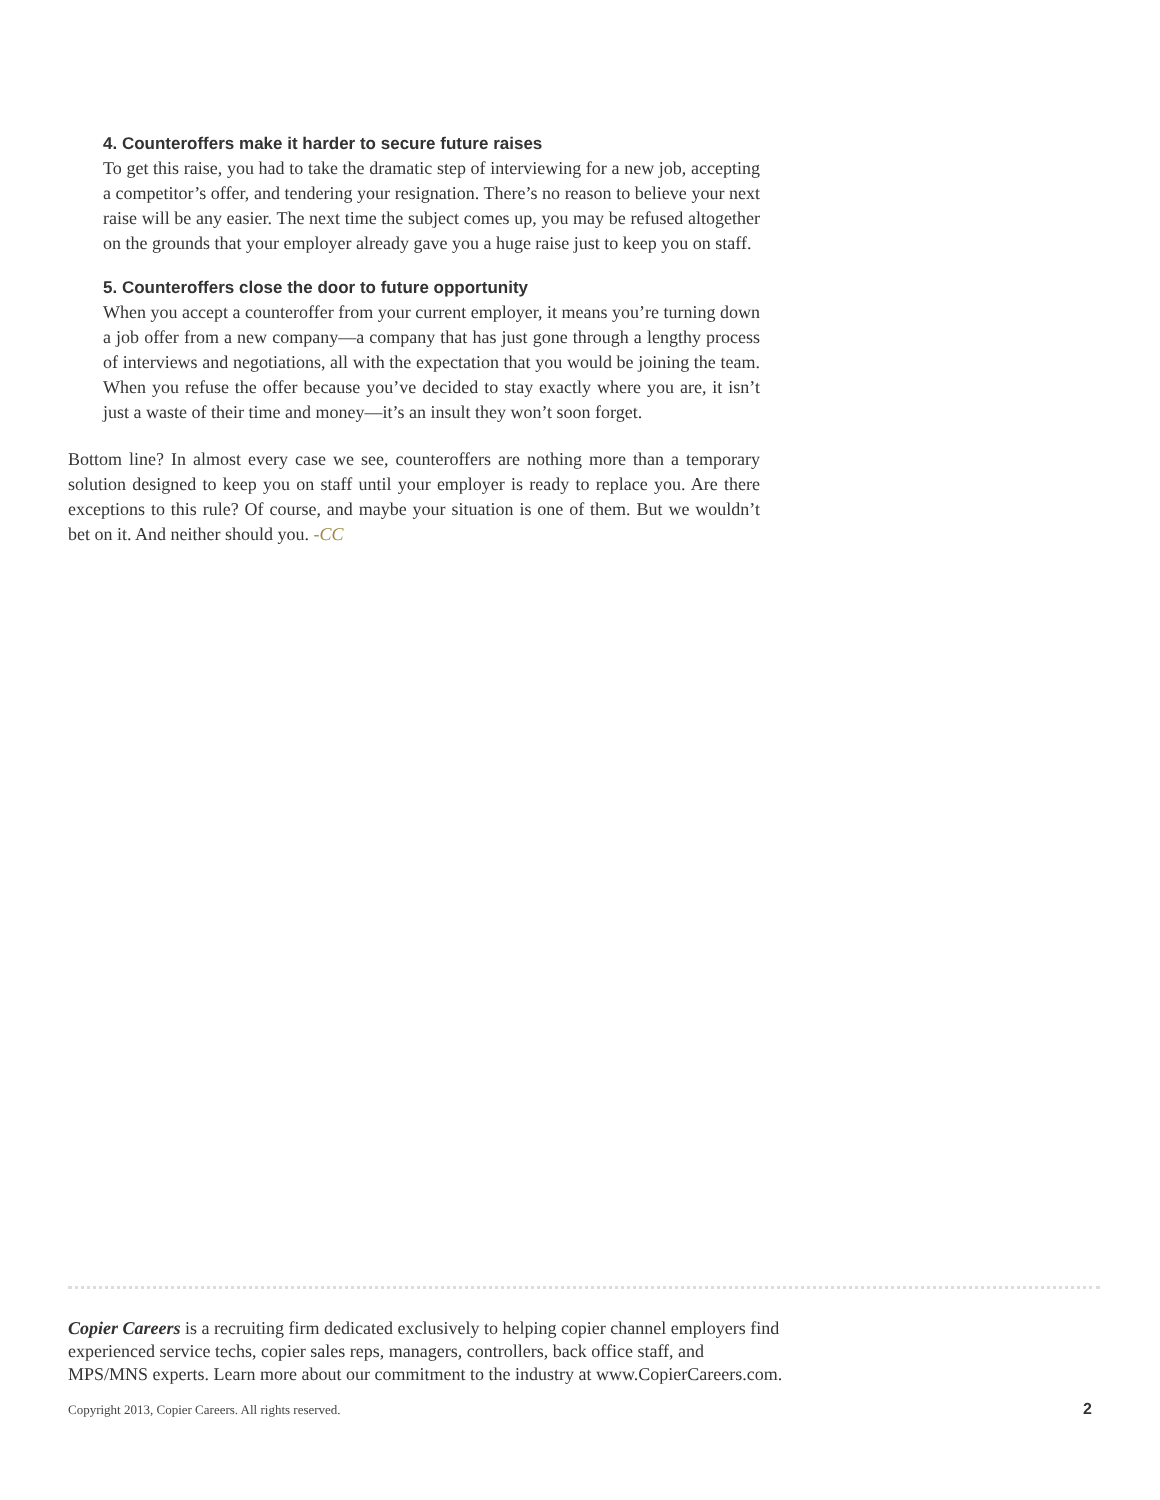4. Counteroffers make it harder to secure future raises
To get this raise, you had to take the dramatic step of interviewing for a new job, accepting a competitor’s offer, and tendering your resignation. There’s no reason to believe your next raise will be any easier. The next time the subject comes up, you may be refused altogether on the grounds that your employer already gave you a huge raise just to keep you on staff.
5. Counteroffers close the door to future opportunity
When you accept a counteroffer from your current employer, it means you’re turning down a job offer from a new company—a company that has just gone through a lengthy process of interviews and negotiations, all with the expectation that you would be joining the team. When you refuse the offer because you’ve decided to stay exactly where you are, it isn’t just a waste of their time and money—it’s an insult they won’t soon forget.
Bottom line? In almost every case we see, counteroffers are nothing more than a temporary solution designed to keep you on staff until your employer is ready to replace you. Are there exceptions to this rule? Of course, and maybe your situation is one of them. But we wouldn’t bet on it. And neither should you. -CC
Copier Careers is a recruiting firm dedicated exclusively to helping copier channel employers find experienced service techs, copier sales reps, managers, controllers, back office staff, and MPS/MNS experts. Learn more about our commitment to the industry at www.CopierCareers.com.
Copyright 2013, Copier Careers. All rights reserved. 2